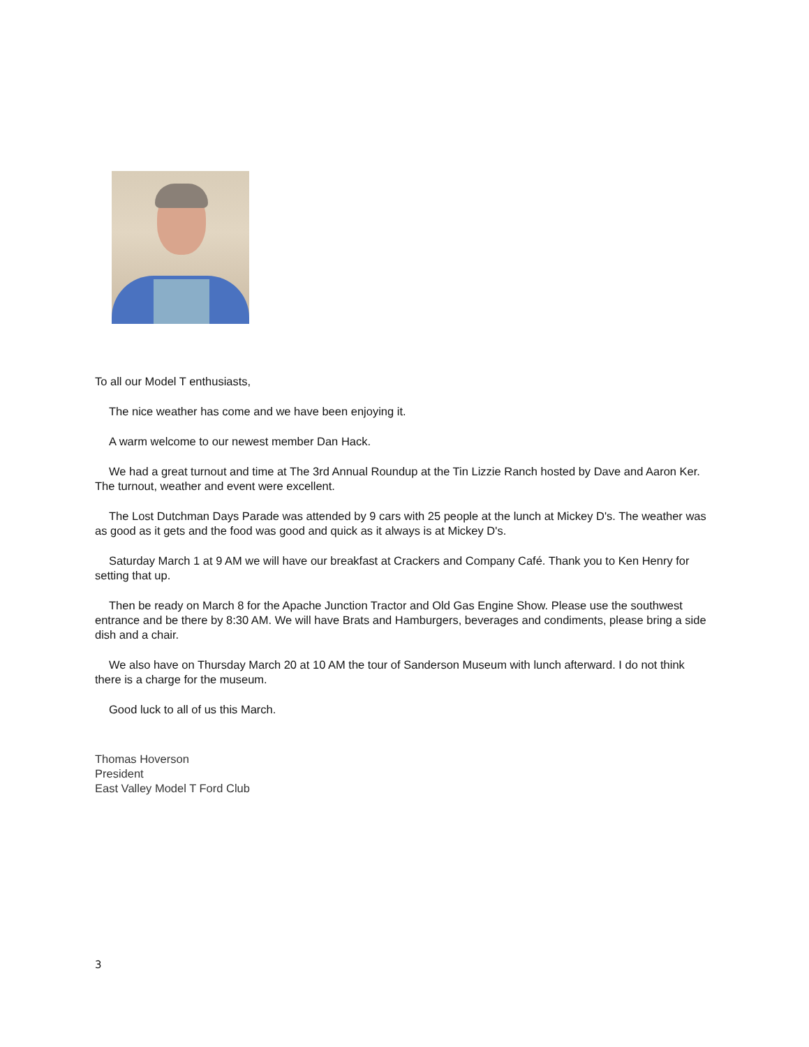To all our Model T enthusiasts,
The nice weather has come and we have been enjoying it.
A warm welcome to our newest member Dan Hack.
We had a great turnout and time at The 3rd Annual Roundup at the Tin Lizzie Ranch hosted by Dave and Aaron Ker. The turnout, weather and event were excellent.
The Lost Dutchman Days Parade was attended by 9 cars with 25 people at the lunch at Mickey D's. The weather was as good as it gets and the food was good and quick as it always is at Mickey D's.
Saturday March 1 at 9 AM we will have our breakfast at Crackers and Company Café. Thank you to Ken Henry for setting that up.
Then be ready on March 8 for the Apache Junction Tractor and Old Gas Engine Show. Please use the southwest entrance and be there by 8:30 AM. We will have Brats and Hamburgers, beverages and condiments, please bring a side dish and a chair.
We also have on Thursday March 20 at 10 AM the tour of Sanderson Museum with lunch afterward. I do not think there is a charge for the museum.
Good luck to all of us this March.
Thomas Hoverson
President
East Valley Model T Ford Club
3